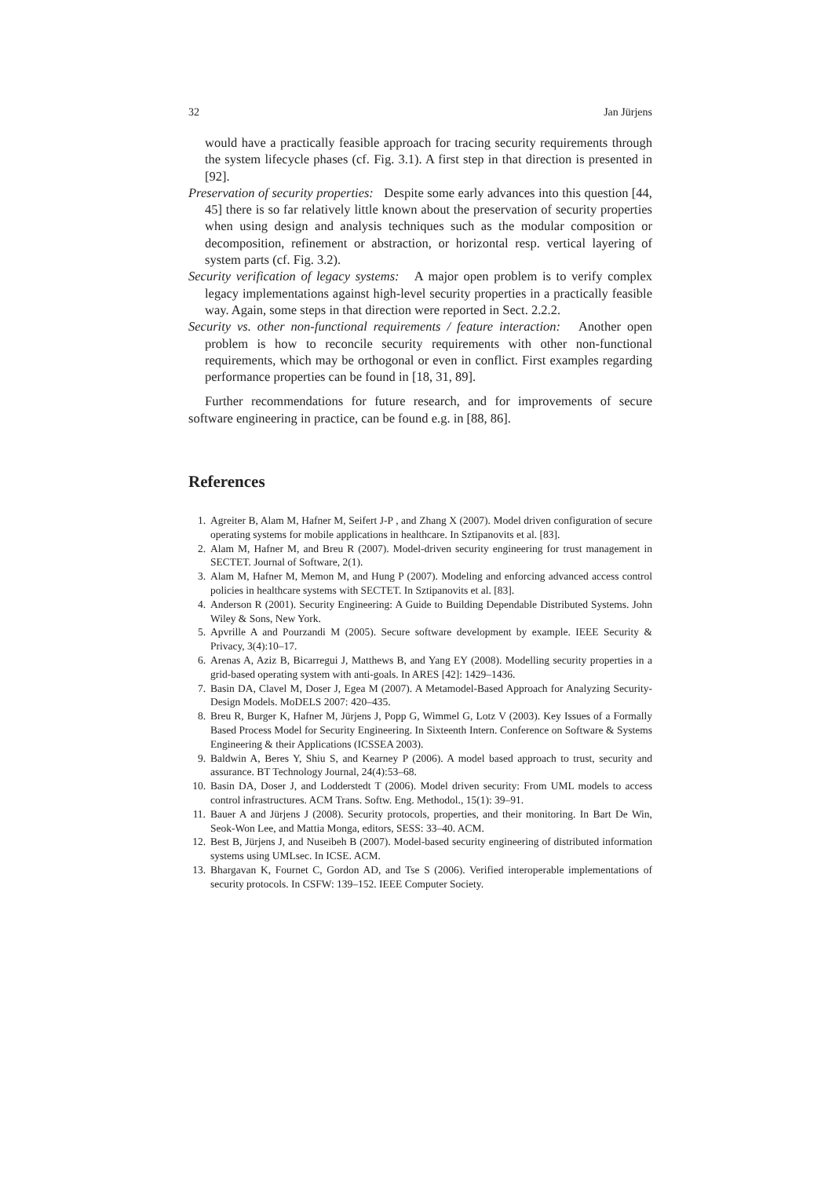32 Jan Jürjens
would have a practically feasible approach for tracing security requirements through the system lifecycle phases (cf. Fig. 3.1). A first step in that direction is presented in [92].
Preservation of security properties: Despite some early advances into this question [44, 45] there is so far relatively little known about the preservation of security properties when using design and analysis techniques such as the modular composition or decomposition, refinement or abstraction, or horizontal resp. vertical layering of system parts (cf. Fig. 3.2).
Security verification of legacy systems: A major open problem is to verify complex legacy implementations against high-level security properties in a practically feasible way. Again, some steps in that direction were reported in Sect. 2.2.2.
Security vs. other non-functional requirements / feature interaction: Another open problem is how to reconcile security requirements with other non-functional requirements, which may be orthogonal or even in conflict. First examples regarding performance properties can be found in [18, 31, 89].
Further recommendations for future research, and for improvements of secure software engineering in practice, can be found e.g. in [88, 86].
References
1. Agreiter B, Alam M, Hafner M, Seifert J-P , and Zhang X (2007). Model driven configuration of secure operating systems for mobile applications in healthcare. In Sztipanovits et al. [83].
2. Alam M, Hafner M, and Breu R (2007). Model-driven security engineering for trust management in SECTET. Journal of Software, 2(1).
3. Alam M, Hafner M, Memon M, and Hung P (2007). Modeling and enforcing advanced access control policies in healthcare systems with SECTET. In Sztipanovits et al. [83].
4. Anderson R (2001). Security Engineering: A Guide to Building Dependable Distributed Systems. John Wiley & Sons, New York.
5. Apvrille A and Pourzandi M (2005). Secure software development by example. IEEE Security & Privacy, 3(4):10–17.
6. Arenas A, Aziz B, Bicarregui J, Matthews B, and Yang EY (2008). Modelling security properties in a grid-based operating system with anti-goals. In ARES [42]: 1429–1436.
7. Basin DA, Clavel M, Doser J, Egea M (2007). A Metamodel-Based Approach for Analyzing Security-Design Models. MoDELS 2007: 420–435.
8. Breu R, Burger K, Hafner M, Jürjens J, Popp G, Wimmel G, Lotz V (2003). Key Issues of a Formally Based Process Model for Security Engineering. In Sixteenth Intern. Conference on Software & Systems Engineering & their Applications (ICSSEA 2003).
9. Baldwin A, Beres Y, Shiu S, and Kearney P (2006). A model based approach to trust, security and assurance. BT Technology Journal, 24(4):53–68.
10. Basin DA, Doser J, and Lodderstedt T (2006). Model driven security: From UML models to access control infrastructures. ACM Trans. Softw. Eng. Methodol., 15(1): 39–91.
11. Bauer A and Jürjens J (2008). Security protocols, properties, and their monitoring. In Bart De Win, Seok-Won Lee, and Mattia Monga, editors, SESS: 33–40. ACM.
12. Best B, Jürjens J, and Nuseibeh B (2007). Model-based security engineering of distributed information systems using UMLsec. In ICSE. ACM.
13. Bhargavan K, Fournet C, Gordon AD, and Tse S (2006). Verified interoperable implementations of security protocols. In CSFW: 139–152. IEEE Computer Society.